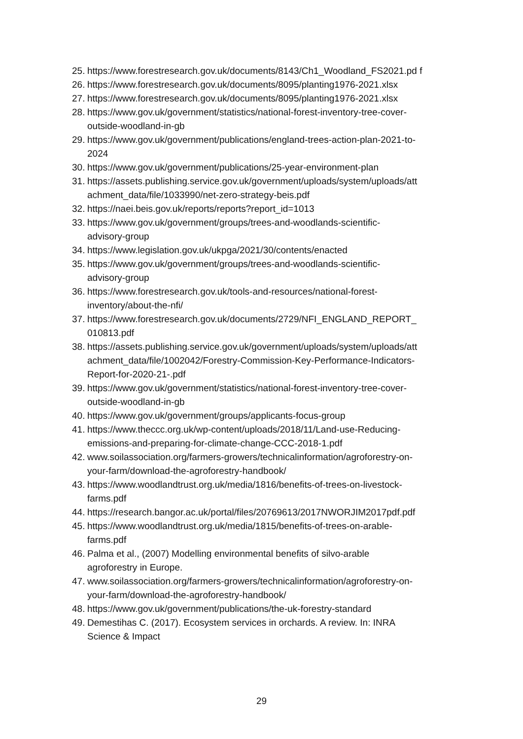25. https://www.forestresearch.gov.uk/documents/8143/Ch1_Woodland_FS2021.pd f
26. https://www.forestresearch.gov.uk/documents/8095/planting1976-2021.xlsx
27. https://www.forestresearch.gov.uk/documents/8095/planting1976-2021.xlsx
28. https://www.gov.uk/government/statistics/national-forest-inventory-tree-cover-
outside-woodland-in-gb
29. https://www.gov.uk/government/publications/england-trees-action-plan-2021-to-
2024
30. https://www.gov.uk/government/publications/25-year-environment-plan
31. https://assets.publishing.service.gov.uk/government/uploads/system/uploads/att
achment_data/file/1033990/net-zero-strategy-beis.pdf
32. https://naei.beis.gov.uk/reports/reports?report_id=1013
33. https://www.gov.uk/government/groups/trees-and-woodlands-scientific-
advisory-group
34. https://www.legislation.gov.uk/ukpga/2021/30/contents/enacted
35. https://www.gov.uk/government/groups/trees-and-woodlands-scientific-
advisory-group
36. https://www.forestresearch.gov.uk/tools-and-resources/national-forest-
inventory/about-the-nfi/
37. https://www.forestresearch.gov.uk/documents/2729/NFI_ENGLAND_REPORT_
010813.pdf
38. https://assets.publishing.service.gov.uk/government/uploads/system/uploads/att
achment_data/file/1002042/Forestry-Commission-Key-Performance-Indicators-
Report-for-2020-21-.pdf
39. https://www.gov.uk/government/statistics/national-forest-inventory-tree-cover-
outside-woodland-in-gb
40. https://www.gov.uk/government/groups/applicants-focus-group
41. https://www.theccc.org.uk/wp-content/uploads/2018/11/Land-use-Reducing-
emissions-and-preparing-for-climate-change-CCC-2018-1.pdf
42. www.soilassociation.org/farmers-growers/technicalinformation/agroforestry-on-
your-farm/download-the-agroforestry-handbook/
43. https://www.woodlandtrust.org.uk/media/1816/benefits-of-trees-on-livestock-
farms.pdf
44. https://research.bangor.ac.uk/portal/files/20769613/2017NWORJIM2017pdf.pdf
45. https://www.woodlandtrust.org.uk/media/1815/benefits-of-trees-on-arable-
farms.pdf
46. Palma et al., (2007) Modelling environmental benefits of silvo-arable
agroforestry in Europe.
47. www.soilassociation.org/farmers-growers/technicalinformation/agroforestry-on-
your-farm/download-the-agroforestry-handbook/
48. https://www.gov.uk/government/publications/the-uk-forestry-standard
49. Demestihas C. (2017). Ecosystem services in orchards. A review. In: INRA
Science & Impact
29